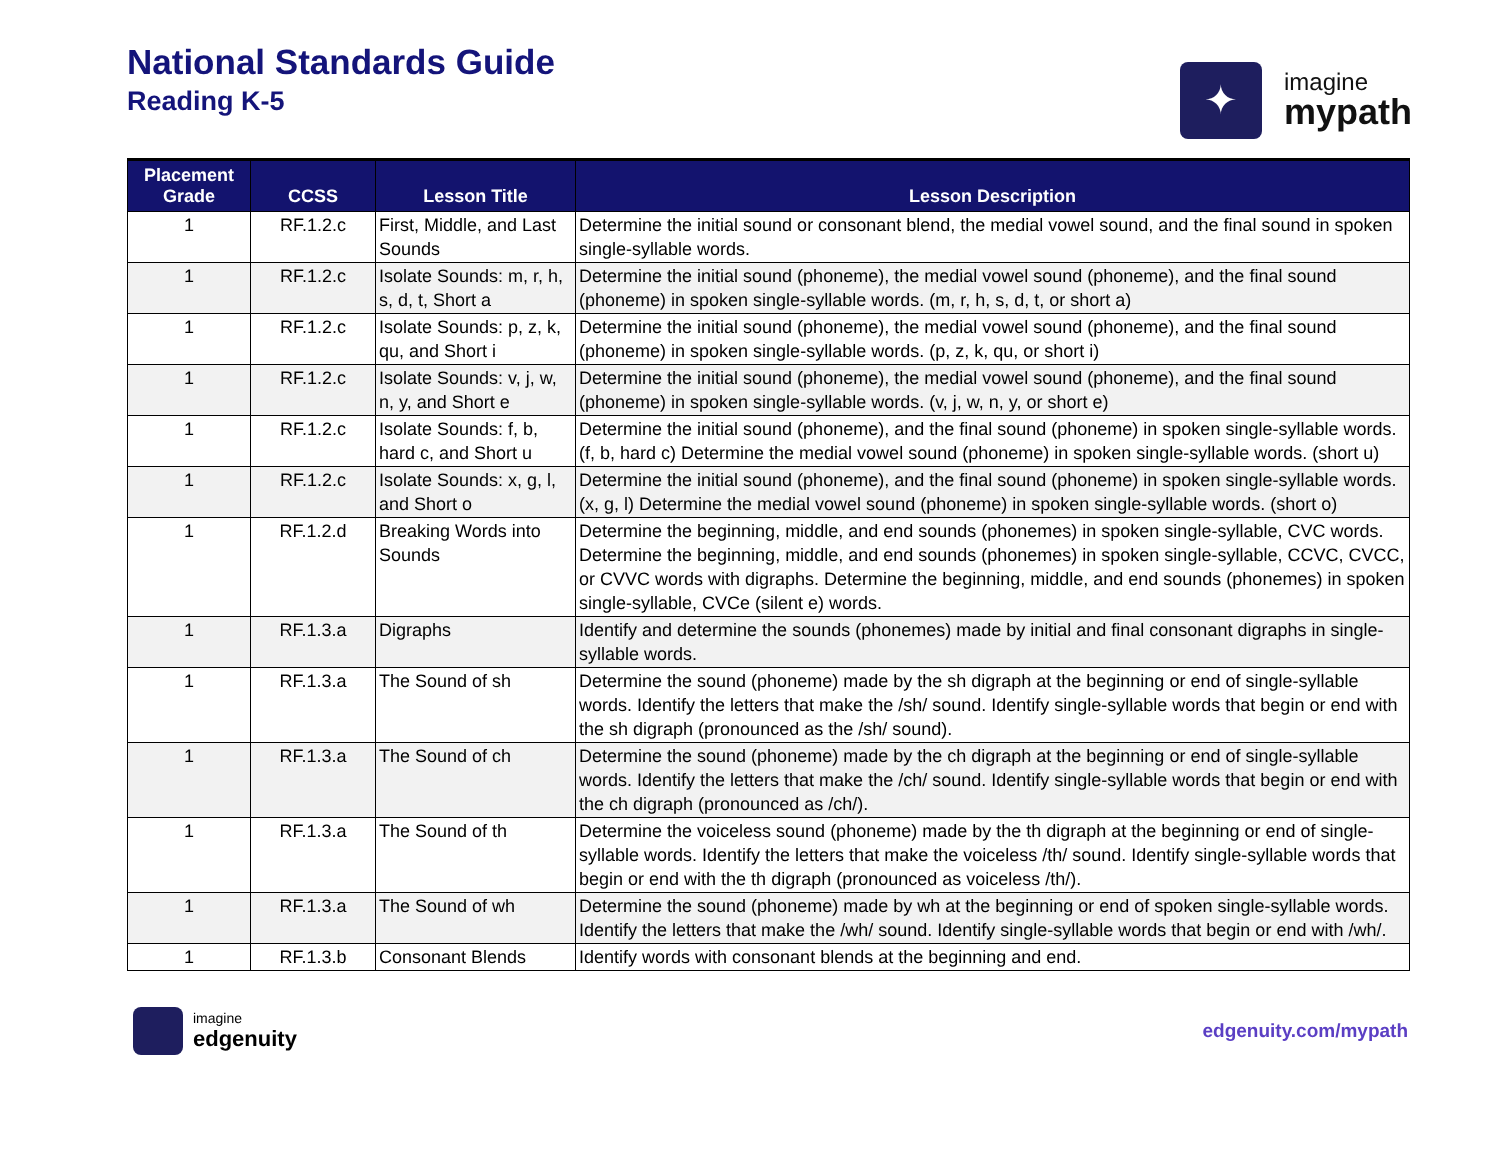National Standards Guide
Reading K-5
✦
imagine
mypath
| Placement Grade | CCSS | Lesson Title | Lesson Description |
| --- | --- | --- | --- |
| 1 | RF.1.2.c | First, Middle, and Last Sounds | Determine the initial sound or consonant blend, the medial vowel sound, and the final sound in spoken single-syllable words. |
| 1 | RF.1.2.c | Isolate Sounds: m, r, h, s, d, t, Short a | Determine the initial sound (phoneme), the medial vowel sound (phoneme), and the final sound (phoneme) in spoken single-syllable words. (m, r, h, s, d, t, or short a) |
| 1 | RF.1.2.c | Isolate Sounds: p, z, k, qu, and Short i | Determine the initial sound (phoneme), the medial vowel sound (phoneme), and the final sound (phoneme) in spoken single-syllable words. (p, z, k, qu, or short i) |
| 1 | RF.1.2.c | Isolate Sounds: v, j, w, n, y, and Short e | Determine the initial sound (phoneme), the medial vowel sound (phoneme), and the final sound (phoneme) in spoken single-syllable words. (v, j, w, n, y, or short e) |
| 1 | RF.1.2.c | Isolate Sounds: f, b, hard c, and Short u | Determine the initial sound (phoneme), and the final sound (phoneme) in spoken single-syllable words. (f, b, hard c) Determine the medial vowel sound (phoneme) in spoken single-syllable words. (short u) |
| 1 | RF.1.2.c | Isolate Sounds: x, g, l, and Short o | Determine the initial sound (phoneme), and the final sound (phoneme) in spoken single-syllable words. (x, g, l) Determine the medial vowel sound (phoneme) in spoken single-syllable words. (short o) |
| 1 | RF.1.2.d | Breaking Words into Sounds | Determine the beginning, middle, and end sounds (phonemes) in spoken single-syllable, CVC words. Determine the beginning, middle, and end sounds (phonemes) in spoken single-syllable, CCVC, CVCC, or CVVC words with digraphs. Determine the beginning, middle, and end sounds (phonemes) in spoken single-syllable, CVCe (silent e) words. |
| 1 | RF.1.3.a | Digraphs | Identify and determine the sounds (phonemes) made by initial and final consonant digraphs in single-syllable words. |
| 1 | RF.1.3.a | The Sound of sh | Determine the sound (phoneme) made by the sh digraph at the beginning or end of single-syllable words. Identify the letters that make the /sh/ sound. Identify single-syllable words that begin or end with the sh digraph (pronounced as the /sh/ sound). |
| 1 | RF.1.3.a | The Sound of ch | Determine the sound (phoneme) made by the ch digraph at the beginning or end of single-syllable words. Identify the letters that make the /ch/ sound. Identify single-syllable words that begin or end with the ch digraph (pronounced as /ch/). |
| 1 | RF.1.3.a | The Sound of th | Determine the voiceless sound (phoneme) made by the th digraph at the beginning or end of single-syllable words. Identify the letters that make the voiceless /th/ sound. Identify single-syllable words that begin or end with the th digraph (pronounced as voiceless /th/). |
| 1 | RF.1.3.a | The Sound of wh | Determine the sound (phoneme) made by wh at the beginning or end of spoken single-syllable words. Identify the letters that make the /wh/ sound. Identify single-syllable words that begin or end with /wh/. |
| 1 | RF.1.3.b | Consonant Blends | Identify words with consonant blends at the beginning and end. |
imagine
edgenuity
edgenuity.com/mypath